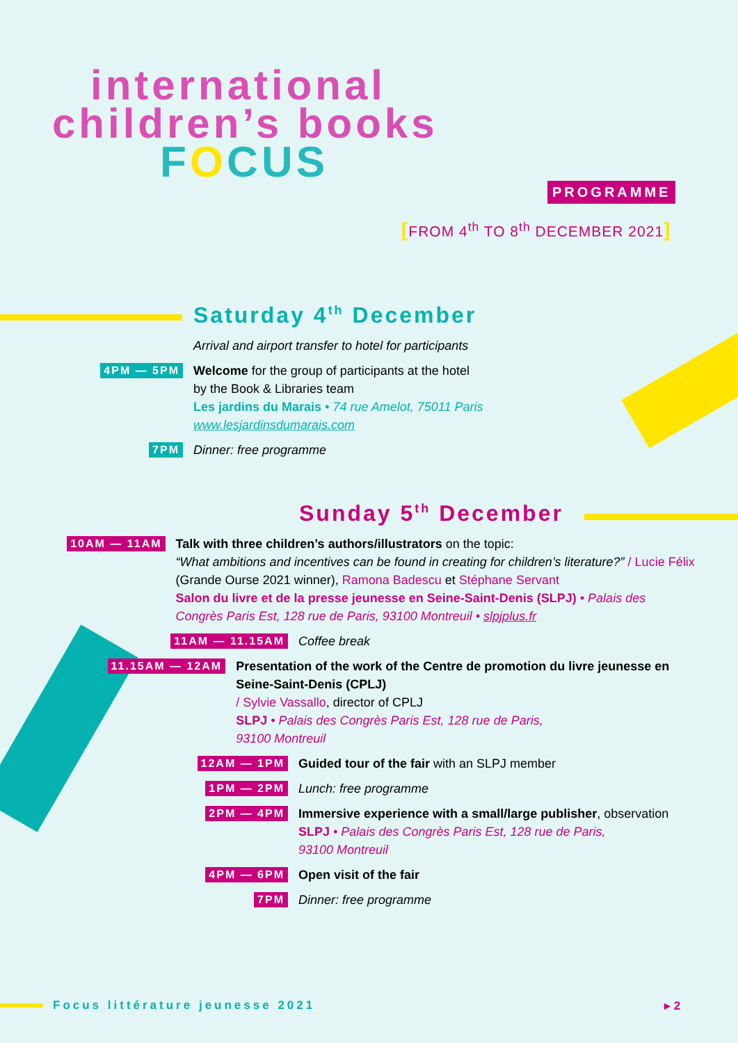international
children’s books
FOCUS
PROGRAMME
[FROM 4<sup>th</sup> TO 8<sup>th</sup> DECEMBER 2021]
Saturday 4<sup>th</sup> December
Arrival and airport transfer to hotel for participants
4PM — 5PM
Welcome for the group of participants at the hotel
by the Book & Libraries team
Les jardins du Marais • 74 rue Amelot, 75011 Paris
www.lesjardinsdumarais.com
7PM
Dinner: free programme
Sunday 5<sup>th</sup> December
10AM — 11AM
Talk with three children’s authors/illustrators on the topic:
“What ambitions and incentives can be found in creating for children’s literature?” / Lucie Félix (Grande Ourse 2021 winner), Ramona Badescu et Stéphane Servant
Salon du livre et de la presse jeunesse en Seine-Saint-Denis (SLPJ) • Palais des Congrès Paris Est, 128 rue de Paris, 93100 Montreuil • slpjplus.fr
11AM — 11.15AM
Coffee break
11.15AM — 12AM
Presentation of the work of the Centre de promotion du livre jeunesse en Seine-Saint-Denis (CPLJ)
/ Sylvie Vassallo, director of CPLJ
SLPJ • Palais des Congrès Paris Est, 128 rue de Paris,
93100 Montreuil
12AM — 1PM
Guided tour of the fair with an SLPJ member
1PM — 2PM
Lunch: free programme
2PM — 4PM
Immersive experience with a small/large publisher, observation
SLPJ • Palais des Congrès Paris Est, 128 rue de Paris,
93100 Montreuil
4PM — 6PM
Open visit of the fair
7PM
Dinner: free programme
Focus littérature jeunesse 2021
▸ 2